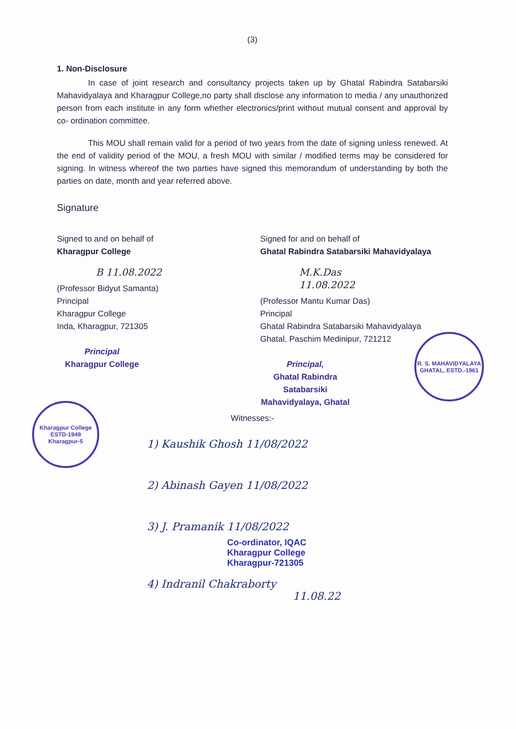(3)
1. Non-Disclosure
In case of joint research and consultancy projects taken up by Ghatal Rabindra Satabarsiki Mahavidyalaya and Kharagpur College,no party shall disclose any information to media / any unauthorized person from each institute in any form whether electronics/print without mutual consent and approval by co- ordination committee.
This MOU shall remain valid for a period of two years from the date of signing unless renewed. At the end of validity period of the MOU, a fresh MOU with similar / modified terms may be considered for signing. In witness whereof the two parties have signed this memorandum of understanding by both the parties on date, month and year referred above.
Signature
Signed to and on behalf of
Kharagpur College
B 11.08.2022
(Professor Bidyut Samanta)
Principal
Kharagpur College
Inda, Kharagpur, 721305
Principal
Kharagpur College
Signed for and on behalf of
Ghatal Rabindra Satabarsiki Mahavidyalaya
M.K.Das 11.08.2022
(Professor Mantu Kumar Das)
Principal
Ghatal Rabindra Satabarsiki Mahavidyalaya
Ghatal, Paschim Medinipur, 721212
Principal,
Ghatal Rabindra Satabarsiki
Mahavidyalaya, Ghatal
Witnesses:-
1) Kaushik Ghosh 11/08/2022
2) Abinash Gayen 11/08/2022
3) J. Pramanik 11/08/2022
Co-ordinator, IQAC
Kharagpur College
Kharagpur-721305
4) Indranil Chakraborty
11.08.22
Kharagpur College
ESTD-1949
Kharagpur-5
R. S. MAHAVIDYALAYA
GHATAL, ESTD.-1961